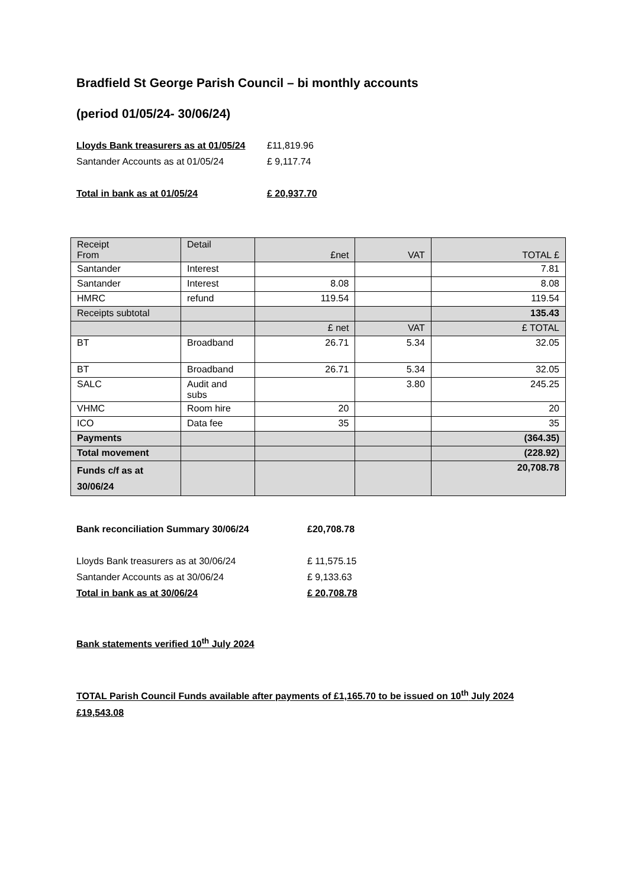Bradfield St George Parish Council – bi monthly accounts
(period 01/05/24- 30/06/24)
Lloyds Bank treasurers as at 01/05/24 £11,819.96
Santander Accounts as at 01/05/24 £ 9,117.74
Total in bank as at 01/05/24 £ 20,937.70
| Receipt From | Detail | £net | VAT | TOTAL £ |
| Santander | Interest | | | 7.81 |
| Santander | Interest | 8.08 | | 8.08 |
| HMRC | refund | 119.54 | | 119.54 |
| Receipts subtotal | | | | 135.43 |
| | | £ net | VAT | £ TOTAL |
| BT | Broadband | 26.71 | 5.34 | 32.05 |
| BT | Broadband | 26.71 | 5.34 | 32.05 |
| SALC | Audit and subs | | 3.80 | 245.25 |
| VHMC | Room hire | 20 | | 20 |
| ICO | Data fee | 35 | | 35 |
| Payments | | | | (364.35) |
| Total movement | | | | (228.92) |
| Funds c/f as at 30/06/24 | | | | 20,708.78 |
Bank reconciliation Summary 30/06/24 £20,708.78
Lloyds Bank treasurers as at 30/06/24 £ 11,575.15
Santander Accounts as at 30/06/24 £ 9,133.63
Total in bank as at 30/06/24 £ 20,708.78
Bank statements verified 10<sup>th</sup> July 2024
TOTAL Parish Council Funds available after payments of £1,165.70 to be issued on 10<sup>th</sup> July 2024
£19,543.08